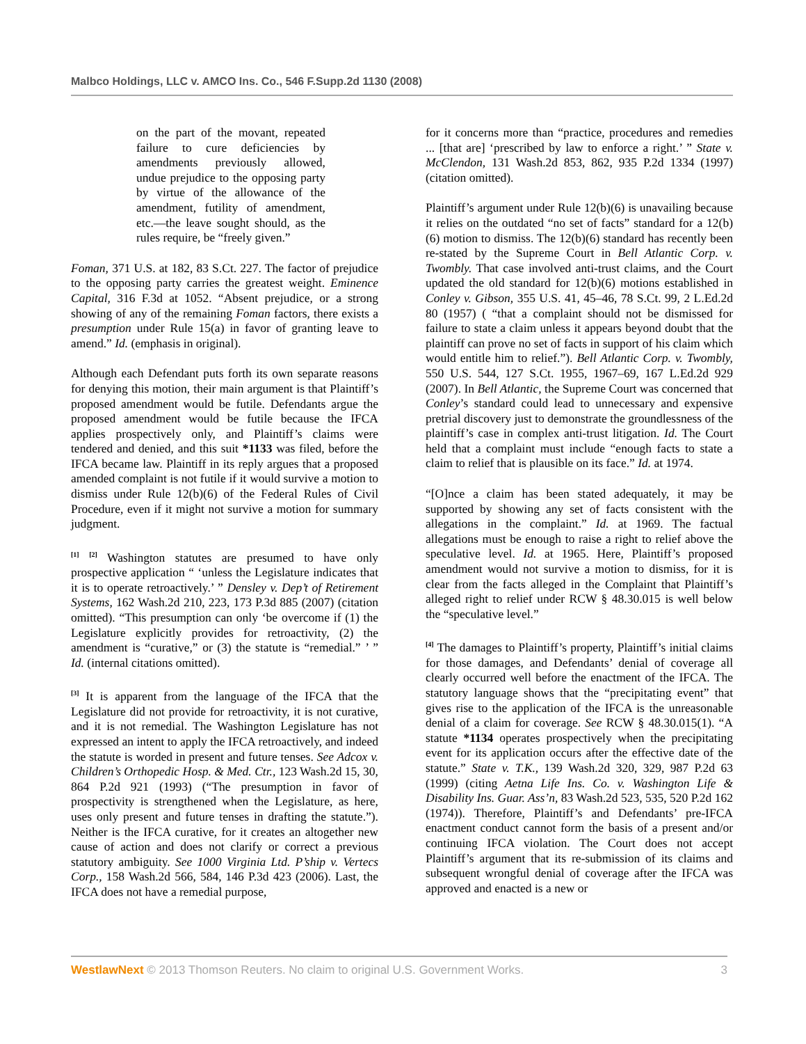Malbco Holdings, LLC v. AMCO Ins. Co., 546 F.Supp.2d 1130 (2008)
on the part of the movant, repeated failure to cure deficiencies by amendments previously allowed, undue prejudice to the opposing party by virtue of the allowance of the amendment, futility of amendment, etc.—the leave sought should, as the rules require, be “freely given.”
Foman, 371 U.S. at 182, 83 S.Ct. 227. The factor of prejudice to the opposing party carries the greatest weight. Eminence Capital, 316 F.3d at 1052. “Absent prejudice, or a strong showing of any of the remaining Foman factors, there exists a presumption under Rule 15(a) in favor of granting leave to amend.” Id. (emphasis in original).
Although each Defendant puts forth its own separate reasons for denying this motion, their main argument is that Plaintiff’s proposed amendment would be futile. Defendants argue the proposed amendment would be futile because the IFCA applies prospectively only, and Plaintiff’s claims were tendered and denied, and this suit *1133 was filed, before the IFCA became law. Plaintiff in its reply argues that a proposed amended complaint is not futile if it would survive a motion to dismiss under Rule 12(b)(6) of the Federal Rules of Civil Procedure, even if it might not survive a motion for summary judgment.
<sup>[1]</sup> <sup>[2]</sup> Washington statutes are presumed to have only prospective application “ ‘unless the Legislature indicates that it is to operate retroactively.’ ” Densley v. Dep’t of Retirement Systems, 162 Wash.2d 210, 223, 173 P.3d 885 (2007) (citation omitted). “This presumption can only ‘be overcome if (1) the Legislature explicitly provides for retroactivity, (2) the amendment is “curative,” or (3) the statute is “remedial.” ’ ” Id. (internal citations omitted).
<sup>[3]</sup> It is apparent from the language of the IFCA that the Legislature did not provide for retroactivity, it is not curative, and it is not remedial. The Washington Legislature has not expressed an intent to apply the IFCA retroactively, and indeed the statute is worded in present and future tenses. See Adcox v. Children’s Orthopedic Hosp. & Med. Ctr., 123 Wash.2d 15, 30, 864 P.2d 921 (1993) (“The presumption in favor of prospectivity is strengthened when the Legislature, as here, uses only present and future tenses in drafting the statute.”). Neither is the IFCA curative, for it creates an altogether new cause of action and does not clarify or correct a previous statutory ambiguity. See 1000 Virginia Ltd. P’ship v. Vertecs Corp., 158 Wash.2d 566, 584, 146 P.3d 423 (2006). Last, the IFCA does not have a remedial purpose,
for it concerns more than “practice, procedures and remedies ... [that are] ‘prescribed by law to enforce a right.’ ” State v. McClendon, 131 Wash.2d 853, 862, 935 P.2d 1334 (1997) (citation omitted).
Plaintiff’s argument under Rule 12(b)(6) is unavailing because it relies on the outdated “no set of facts” standard for a 12(b)(6) motion to dismiss. The 12(b)(6) standard has recently been re-stated by the Supreme Court in Bell Atlantic Corp. v. Twombly. That case involved anti-trust claims, and the Court updated the old standard for 12(b)(6) motions established in Conley v. Gibson, 355 U.S. 41, 45–46, 78 S.Ct. 99, 2 L.Ed.2d 80 (1957) ( “that a complaint should not be dismissed for failure to state a claim unless it appears beyond doubt that the plaintiff can prove no set of facts in support of his claim which would entitle him to relief.”). Bell Atlantic Corp. v. Twombly, 550 U.S. 544, 127 S.Ct. 1955, 1967–69, 167 L.Ed.2d 929 (2007). In Bell Atlantic, the Supreme Court was concerned that Conley’s standard could lead to unnecessary and expensive pretrial discovery just to demonstrate the groundlessness of the plaintiff’s case in complex anti-trust litigation. Id. The Court held that a complaint must include “enough facts to state a claim to relief that is plausible on its face.” Id. at 1974.
“[O]nce a claim has been stated adequately, it may be supported by showing any set of facts consistent with the allegations in the complaint.” Id. at 1969. The factual allegations must be enough to raise a right to relief above the speculative level. Id. at 1965. Here, Plaintiff’s proposed amendment would not survive a motion to dismiss, for it is clear from the facts alleged in the Complaint that Plaintiff’s alleged right to relief under RCW § 48.30.015 is well below the “speculative level.”
<sup>[4]</sup> The damages to Plaintiff’s property, Plaintiff’s initial claims for those damages, and Defendants’ denial of coverage all clearly occurred well before the enactment of the IFCA. The statutory language shows that the “precipitating event” that gives rise to the application of the IFCA is the unreasonable denial of a claim for coverage. See RCW § 48.30.015(1). “A statute *1134 operates prospectively when the precipitating event for its application occurs after the effective date of the statute.” State v. T.K., 139 Wash.2d 320, 329, 987 P.2d 63 (1999) (citing Aetna Life Ins. Co. v. Washington Life & Disability Ins. Guar. Ass’n, 83 Wash.2d 523, 535, 520 P.2d 162 (1974)). Therefore, Plaintiff’s and Defendants’ pre-IFCA enactment conduct cannot form the basis of a present and/or continuing IFCA violation. The Court does not accept Plaintiff’s argument that its re-submission of its claims and subsequent wrongful denial of coverage after the IFCA was approved and enacted is a new or
WestlawNext © 2013 Thomson Reuters. No claim to original U.S. Government Works. 3